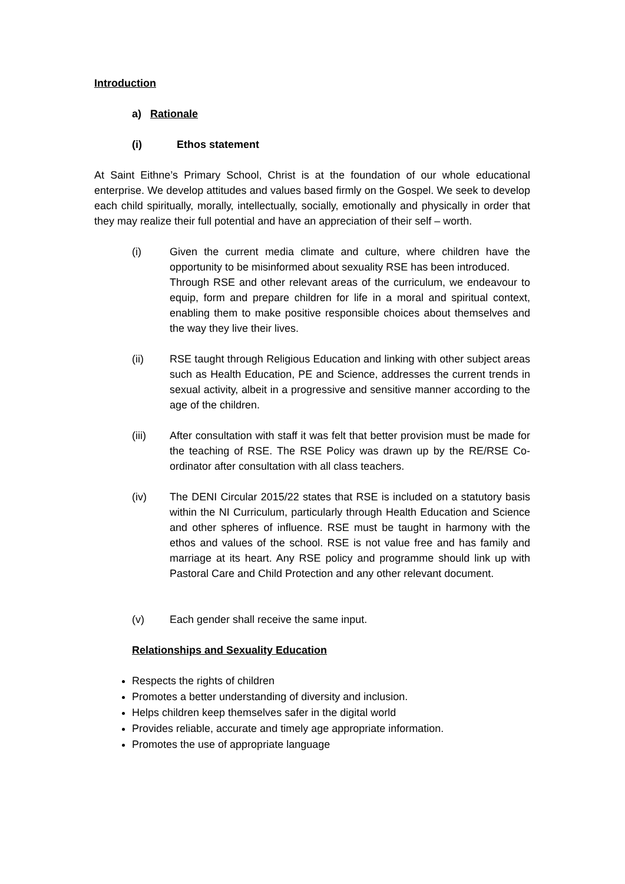Introduction
a) Rationale
(i) Ethos statement
At Saint Eithne’s Primary School, Christ is at the foundation of our whole educational enterprise. We develop attitudes and values based firmly on the Gospel. We seek to develop each child spiritually, morally, intellectually, socially, emotionally and physically in order that they may realize their full potential and have an appreciation of their self – worth.
(i) Given the current media climate and culture, where children have the opportunity to be misinformed about sexuality RSE has been introduced.
Through RSE and other relevant areas of the curriculum, we endeavour to equip, form and prepare children for life in a moral and spiritual context, enabling them to make positive responsible choices about themselves and the way they live their lives.
(ii) RSE taught through Religious Education and linking with other subject areas such as Health Education, PE and Science, addresses the current trends in sexual activity, albeit in a progressive and sensitive manner according to the age of the children.
(iii) After consultation with staff it was felt that better provision must be made for the teaching of RSE. The RSE Policy was drawn up by the RE/RSE Co-ordinator after consultation with all class teachers.
(iv) The DENI Circular 2015/22 states that RSE is included on a statutory basis within the NI Curriculum, particularly through Health Education and Science and other spheres of influence. RSE must be taught in harmony with the ethos and values of the school. RSE is not value free and has family and marriage at its heart. Any RSE policy and programme should link up with Pastoral Care and Child Protection and any other relevant document.
(v) Each gender shall receive the same input.
Relationships and Sexuality Education
Respects the rights of children
Promotes a better understanding of diversity and inclusion.
Helps children keep themselves safer in the digital world
Provides reliable, accurate and timely age appropriate information.
Promotes the use of appropriate language